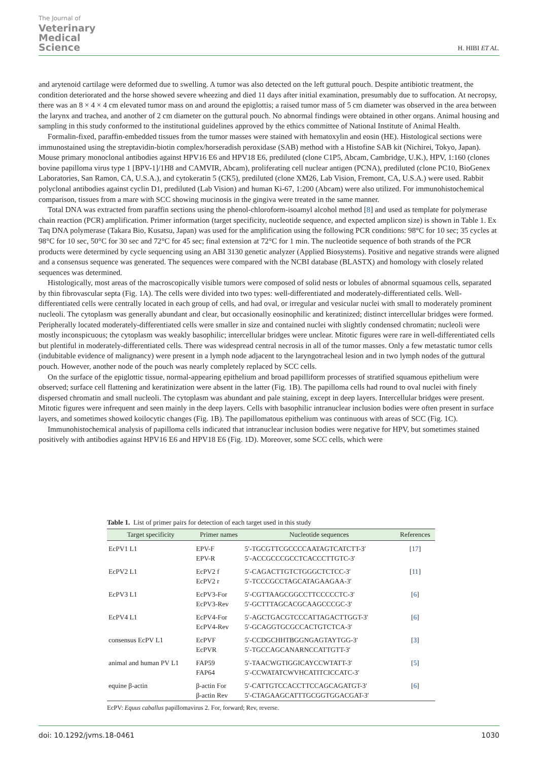The Journal of
Veterinary
Medical
Science
H. HIBI ET AL.
and arytenoid cartilage were deformed due to swelling. A tumor was also detected on the left guttural pouch. Despite antibiotic treatment, the condition deteriorated and the horse showed severe wheezing and died 11 days after initial examination, presumably due to suffocation. At necropsy, there was an 8 × 4 × 4 cm elevated tumor mass on and around the epiglottis; a raised tumor mass of 5 cm diameter was observed in the area between the larynx and trachea, and another of 2 cm diameter on the guttural pouch. No abnormal findings were obtained in other organs. Animal housing and sampling in this study conformed to the institutional guidelines approved by the ethics committee of National Institute of Animal Health.
Formalin-fixed, paraffin-embedded tissues from the tumor masses were stained with hematoxylin and eosin (HE). Histological sections were immunostained using the streptavidin-biotin complex/horseradish peroxidase (SAB) method with a Histofine SAB kit (Nichirei, Tokyo, Japan). Mouse primary monoclonal antibodies against HPV16 E6 and HPV18 E6, prediluted (clone C1P5, Abcam, Cambridge, U.K.), HPV, 1:160 (clones bovine papilloma virus type 1 [BPV-1]/1H8 and CAMVIR, Abcam), proliferating cell nuclear antigen (PCNA), prediluted (clone PC10, BioGenex Laboratories, San Ramon, CA, U.S.A.), and cytokeratin 5 (CK5), prediluted (clone XM26, Lab Vision, Fremont, CA, U.S.A.) were used. Rabbit polyclonal antibodies against cyclin D1, prediluted (Lab Vision) and human Ki-67, 1:200 (Abcam) were also utilized. For immunohistochemical comparison, tissues from a mare with SCC showing mucinosis in the gingiva were treated in the same manner.
Total DNA was extracted from paraffin sections using the phenol-chloroform-isoamyl alcohol method [8] and used as template for polymerase chain reaction (PCR) amplification. Primer information (target specificity, nucleotide sequence, and expected amplicon size) is shown in Table 1. Ex Taq DNA polymerase (Takara Bio, Kusatsu, Japan) was used for the amplification using the following PCR conditions: 98°C for 10 sec; 35 cycles at 98°C for 10 sec, 50°C for 30 sec and 72°C for 45 sec; final extension at 72°C for 1 min. The nucleotide sequence of both strands of the PCR products were determined by cycle sequencing using an ABI 3130 genetic analyzer (Applied Biosystems). Positive and negative strands were aligned and a consensus sequence was generated. The sequences were compared with the NCBI database (BLASTX) and homology with closely related sequences was determined.
Histologically, most areas of the macroscopically visible tumors were composed of solid nests or lobules of abnormal squamous cells, separated by thin fibrovascular septa (Fig. 1A). The cells were divided into two types: well-differentiated and moderately-differentiated cells. Well-differentiated cells were centrally located in each group of cells, and had oval, or irregular and vesicular nuclei with small to moderately prominent nucleoli. The cytoplasm was generally abundant and clear, but occasionally eosinophilic and keratinized; distinct intercellular bridges were formed. Peripherally located moderately-differentiated cells were smaller in size and contained nuclei with slightly condensed chromatin; nucleoli were mostly inconspicuous; the cytoplasm was weakly basophilic; intercellular bridges were unclear. Mitotic figures were rare in well-differentiated cells but plentiful in moderately-differentiated cells. There was widespread central necrosis in all of the tumor masses. Only a few metastatic tumor cells (indubitable evidence of malignancy) were present in a lymph node adjacent to the laryngotracheal lesion and in two lymph nodes of the guttural pouch. However, another node of the pouch was nearly completely replaced by SCC cells.
On the surface of the epiglottic tissue, normal-appearing epithelium and broad papilliform processes of stratified squamous epithelium were observed; surface cell flattening and keratinization were absent in the latter (Fig. 1B). The papilloma cells had round to oval nuclei with finely dispersed chromatin and small nucleoli. The cytoplasm was abundant and pale staining, except in deep layers. Intercellular bridges were present. Mitotic figures were infrequent and seen mainly in the deep layers. Cells with basophilic intranuclear inclusion bodies were often present in surface layers, and sometimes showed koilocytic changes (Fig. 1B). The papillomatous epithelium was continuous with areas of SCC (Fig. 1C).
Immunohistochemical analysis of papilloma cells indicated that intranuclear inclusion bodies were negative for HPV, but sometimes stained positively with antibodies against HPV16 E6 and HPV18 E6 (Fig. 1D). Moreover, some SCC cells, which were
Table 1. List of primer pairs for detection of each target used in this study
| Target specificity | Primer names | Nucleotide sequences | References |
| --- | --- | --- | --- |
| EcPV1 L1 | EPV-F EPV-R | 5′-TGCGTTCGCCCCAATAGTCATCTT-3′ 5′-ACCGCCCGCCTCACCCTTGTC-3′ | [ 17 ] |
| EcPV2 L1 | EcPV2 f EcPV2 r | 5′-CAGACTTGTCTGGGCTCTCC-3′ 5′-TCCCGCCTAGCATAGAAGAA-3′ | [ 11 ] |
| EcPV3 L1 | EcPV3-For EcPV3-Rev | 5′-CGTTAAGCGGCCTTCCCCCTC-3′ 5′-GCTTTAGCACGCAAGCCCGC-3′ | [ 6 ] |
| EcPV4 L1 | EcPV4-For EcPV4-Rev | 5′-AGCTGACGTCCCATTAGACTTGGT-3′ 5′-GCAGGTGCGCCACTGTCTCA-3′ | [ 6 ] |
| consensus EcPV L1 | EcPVF EcPVR | 5′-CCDGCHHTBGGNGAGTAYTGG-3′ 5′-TGCCAGCANARNCCATTGTT-3′ | [ 3 ] |
| animal and human PV L1 | FAP59 FAP64 | 5′-TAACWGTIGGICAYCCWTATT-3′ 5′-CCWATATCWVHCATITCICCATC-3′ | [ 5 ] |
| equine β-actin | β-actin For β-actin Rev | 5′-CATTGTCCACCTTCCAGCAGATGT-3′ 5′-CTAGAAGCATTTGCGGTGGACGAT-3′ | [ 6 ] |
EcPV: Equus caballus papillomavirus 2. For, forward; Rev, reverse.
doi: 10.1292/jvms.18-0461 1030